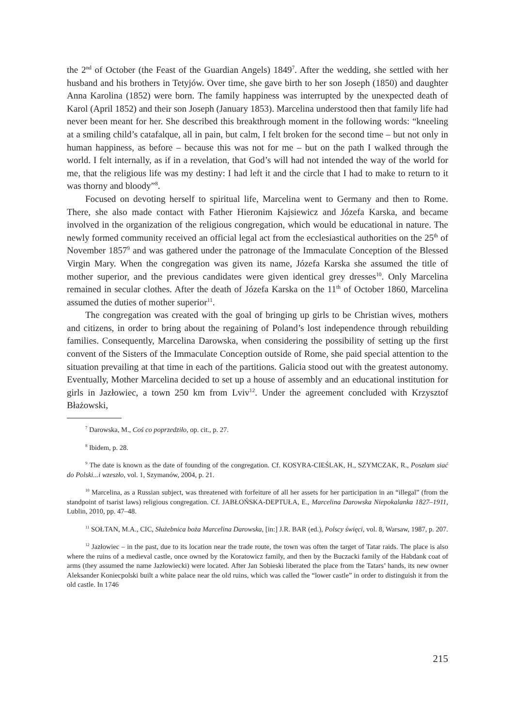the 2<sup>nd</sup> of October (the Feast of the Guardian Angels) 1849<sup>7</sup>. After the wedding, she settled with her husband and his brothers in Tetyjów. Over time, she gave birth to her son Joseph (1850) and daughter Anna Karolina (1852) were born. The family happiness was interrupted by the unexpected death of Karol (April 1852) and their son Joseph (January 1853). Marcelina understood then that family life had never been meant for her. She described this breakthrough moment in the following words: “kneeling at a smiling child’s catafalque, all in pain, but calm, I felt broken for the second time – but not only in human happiness, as before – because this was not for me – but on the path I walked through the world. I felt internally, as if in a revelation, that God’s will had not intended the way of the world for me, that the religious life was my destiny: I had left it and the circle that I had to make to return to it was thorny and bloody”<sup>8</sup>.
Focused on devoting herself to spiritual life, Marcelina went to Germany and then to Rome. There, she also made contact with Father Hieronim Kajsiewicz and Józefa Karska, and became involved in the organization of the religious congregation, which would be educational in nature. The newly formed community received an official legal act from the ecclesiastical authorities on the 25<sup>th</sup> of November 1857<sup>9</sup> and was gathered under the patronage of the Immaculate Conception of the Blessed Virgin Mary. When the congregation was given its name, Józefa Karska she assumed the title of mother superior, and the previous candidates were given identical grey dresses<sup>10</sup>. Only Marcelina remained in secular clothes. After the death of Józefa Karska on the 11<sup>th</sup> of October 1860, Marcelina assumed the duties of mother superior<sup>11</sup>.
The congregation was created with the goal of bringing up girls to be Christian wives, mothers and citizens, in order to bring about the regaining of Poland’s lost independence through rebuilding families. Consequently, Marcelina Darowska, when considering the possibility of setting up the first convent of the Sisters of the Immaculate Conception outside of Rome, she paid special attention to the situation prevailing at that time in each of the partitions. Galicia stood out with the greatest autonomy. Eventually, Mother Marcelina decided to set up a house of assembly and an educational institution for girls in Jazłowiec, a town 250 km from Lviv<sup>12</sup>. Under the agreement concluded with Krzysztof Błażowski,
<sup>7</sup> Darowska, M., Coś co poprzedziło, op. cit., p. 27.
<sup>8</sup> Ibidem, p. 28.
<sup>9</sup> The date is known as the date of founding of the congregation. Cf. KOSYRA-CIEŚLAK, H., SZYMCZAK, R., Poszłam siać do Polski...i wzeszło, vol. 1, Szymanów, 2004, p. 21.
<sup>10</sup> Marcelina, as a Russian subject, was threatened with forfeiture of all her assets for her participation in an “illegal” (from the standpoint of tsarist laws) religious congregation. Cf. JABŁOŃSKA-DEPTUŁA, E., Marcelina Darowska Niepokalanka 1827–1911, Lublin, 2010, pp. 47–48.
<sup>11</sup> SOŁTAN, M.A., CIC, Służebnica boża Marcelina Darowska, [in:] J.R. BAR (ed.), Polscy święci, vol. 8, Warsaw, 1987, p. 207.
<sup>12</sup> Jazłowiec – in the past, due to its location near the trade route, the town was often the target of Tatar raids. The place is also where the ruins of a medieval castle, once owned by the Koratowicz family, and then by the Buczacki family of the Habdank coat of arms (they assumed the name Jazłowiecki) were located. After Jan Sobieski liberated the place from the Tatars’ hands, its new owner Aleksander Koniecpolski built a white palace near the old ruins, which was called the “lower castle” in order to distinguish it from the old castle. In 1746
215